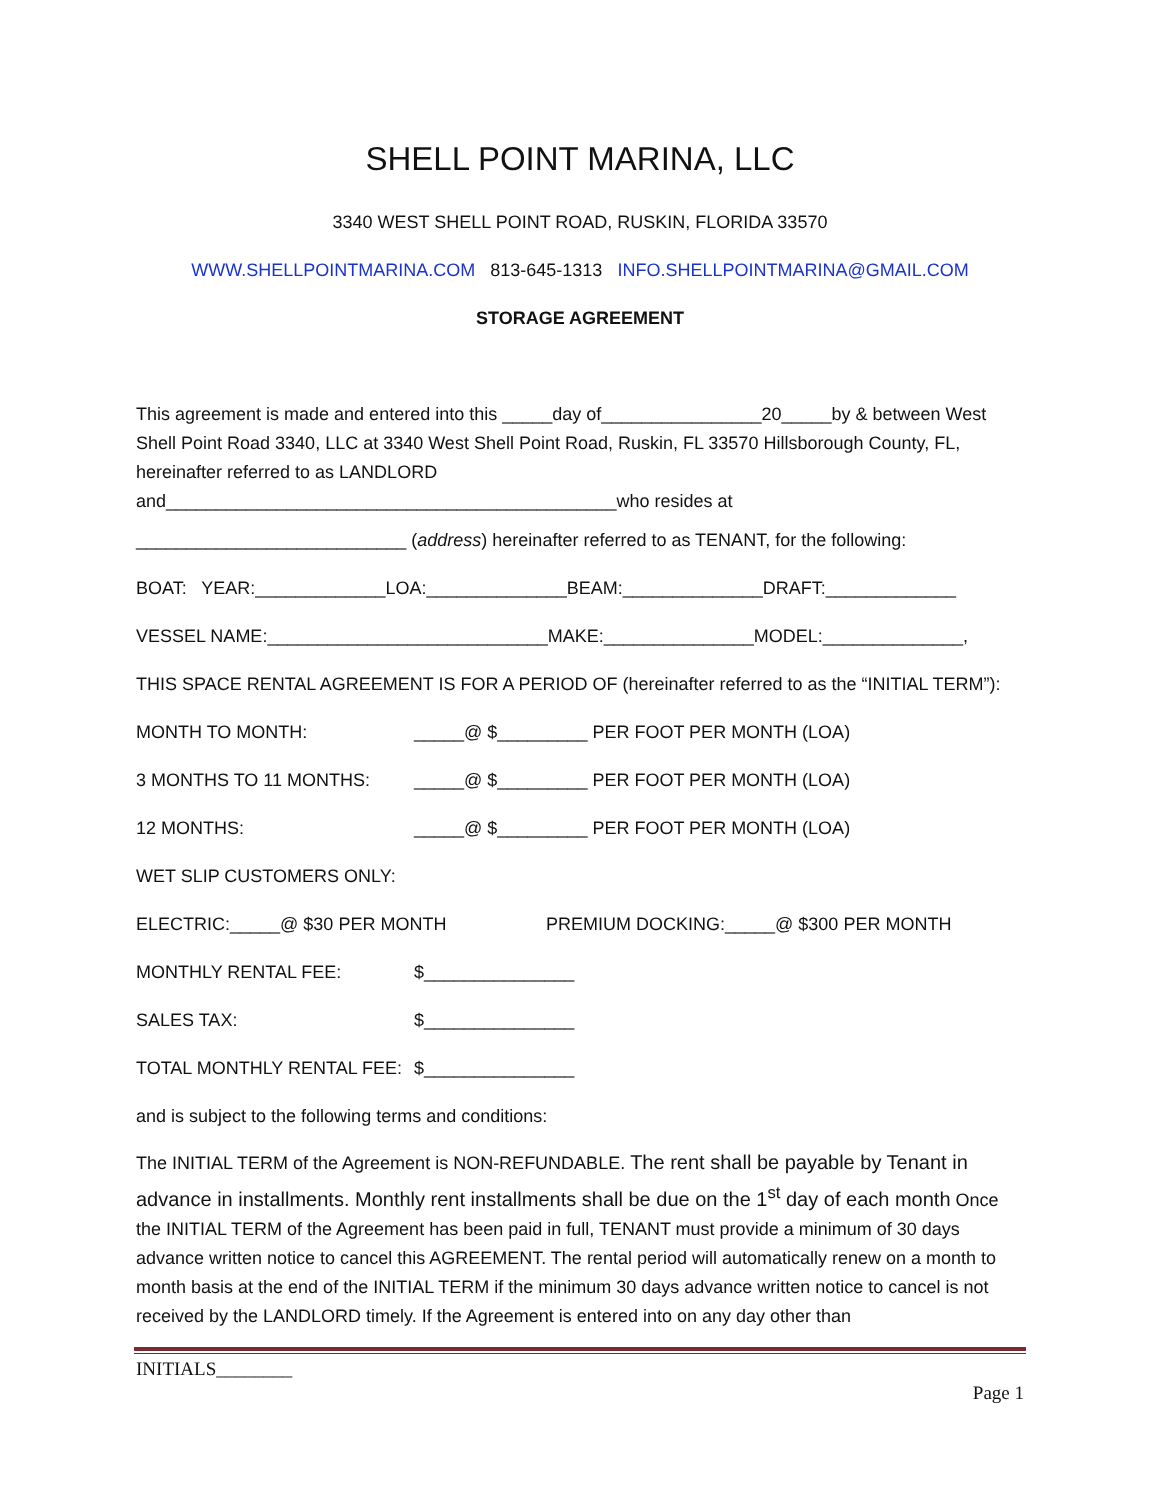SHELL POINT MARINA, LLC
3340 WEST SHELL POINT ROAD, RUSKIN, FLORIDA 33570
WWW.SHELLPOINTMARINA.COM 813-645-1313 INFO.SHELLPOINTMARINA@GMAIL.COM
STORAGE AGREEMENT
This agreement is made and entered into this _____day of________________20_____by & between West Shell Point Road 3340, LLC at 3340 West Shell Point Road, Ruskin, FL 33570 Hillsborough County, FL, hereinafter referred to as LANDLORD
and_____________________________________________who resides at
___________________________ (address) hereinafter referred to as TENANT, for the following:
BOAT: YEAR:_____________LOA:______________BEAM:______________DRAFT:_____________
VESSEL NAME:____________________________MAKE:_______________MODEL:______________,
THIS SPACE RENTAL AGREEMENT IS FOR A PERIOD OF (hereinafter referred to as the “INITIAL TERM”):
MONTH TO MONTH: _____@ $_________ PER FOOT PER MONTH (LOA)
3 MONTHS TO 11 MONTHS: _____@ $_________ PER FOOT PER MONTH (LOA)
12 MONTHS: _____@ $_________ PER FOOT PER MONTH (LOA)
WET SLIP CUSTOMERS ONLY:
ELECTRIC:_____@ $30 PER MONTH PREMIUM DOCKING:_____@ $300 PER MONTH
MONTHLY RENTAL FEE: $_______________
SALES TAX: $_______________
TOTAL MONTHLY RENTAL FEE: $_______________
and is subject to the following terms and conditions:
The INITIAL TERM of the Agreement is NON-REFUNDABLE. The rent shall be payable by Tenant in advance in installments. Monthly rent installments shall be due on the 1<sup>st</sup> day of each month Once the INITIAL TERM of the Agreement has been paid in full, TENANT must provide a minimum of 30 days advance written notice to cancel this AGREEMENT. The rental period will automatically renew on a month to month basis at the end of the INITIAL TERM if the minimum 30 days advance written notice to cancel is not received by the LANDLORD timely. If the Agreement is entered into on any day other than
INITIALS________
Page 1